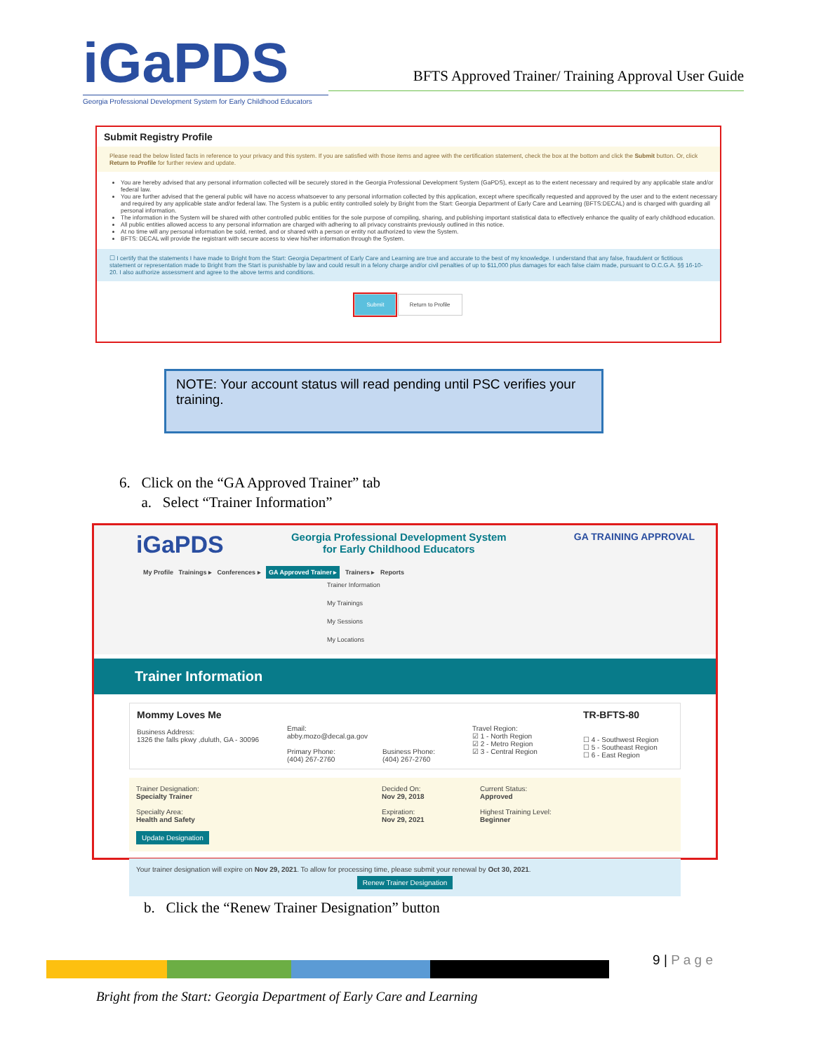iGa PDS
Georgia Professional Development System for Early Childhood Educators
BFTS Approved Trainer/ Training Approval User Guide
Submit Registry Profile
Please read the below listed facts in reference to your privacy and this system. If you are satisfied with those items and agree with the certification statement, check the box at the bottom and click the Submit button. Or, click Return to Profile for further review and update.
You are hereby advised that any personal information collected will be securely stored in the Georgia Professional Development System (GaPDS), except as to the extent necessary and required by any applicable state and/or federal law.
You are further advised that the general public will have no access whatsoever to any personal information collected by this application, except where specifically requested and approved by the user and to the extent necessary and required by any applicable state and/or federal law. The System is a public entity controlled solely by Bright from the Start: Georgia Department of Early Care and Learning (BFTS:DECAL) and is charged with guarding all personal information.
The information in the System will be shared with other controlled public entities for the sole purpose of compiling, sharing, and publishing important statistical data to effectively enhance the quality of early childhood education.
All public entities allowed access to any personal information are charged with adhering to all privacy constraints previously outlined in this notice.
At no time will any personal information be sold, rented, and or shared with a person or entity not authorized to view the System.
BFTS: DECAL will provide the registrant with secure access to view his/her information through the System.
☐ I certify that the statements I have made to Bright from the Start: Georgia Department of Early Care and Learning are true and accurate to the best of my knowledge. I understand that any false, fraudulent or fictitious statement or representation made to Bright from the Start is punishable by law and could result in a felony charge and/or civil penalties of up to $11,000 plus damages for each false claim made, pursuant to O.C.G.A. §§ 16-10-20. I also authorize assessment and agree to the above terms and conditions.
Submit Return to Profile
NOTE: Your account status will read pending until PSC verifies your training.
6. Click on the “GA Approved Trainer” tab
a. Select “Trainer Information”
iGaPDS Georgia Professional Development System
for Early Childhood Educators GA TRAINING APPROVAL
My Profile Trainings ▸ Conferences ▸ GA Approved Trainer ▸ Trainers ▸ Reports
Trainer Information
My Trainings
My Sessions
My Locations
Trainer Information
Mommy Loves Me
Business Address:
1326 the falls pkwy ,duluth, GA - 30096
Email:
abby.mozo@decal.ga.gov
Primary Phone:
(404) 267-2760
Business Phone:
(404) 267-2760
Travel Region:
☑ 1 - North Region
☑ 2 - Metro Region
☑ 3 - Central Region
TR-BFTS-80
☐ 4 - Southwest Region
☐ 5 - Southeast Region
☐ 6 - East Region
Trainer Designation:
Specialty Trainer
Specialty Area:
Health and Safety
Update Designation
Decided On:
Nov 29, 2018
Expiration:
Nov 29, 2021
Current Status:
Approved
Highest Training Level:
Beginner
Your trainer designation will expire on Nov 29, 2021. To allow for processing time, please submit your renewal by Oct 30, 2021.
Renew Trainer Designation
b. Click the “Renew Trainer Designation” button
9 | P a g e
Bright from the Start: Georgia Department of Early Care and Learning